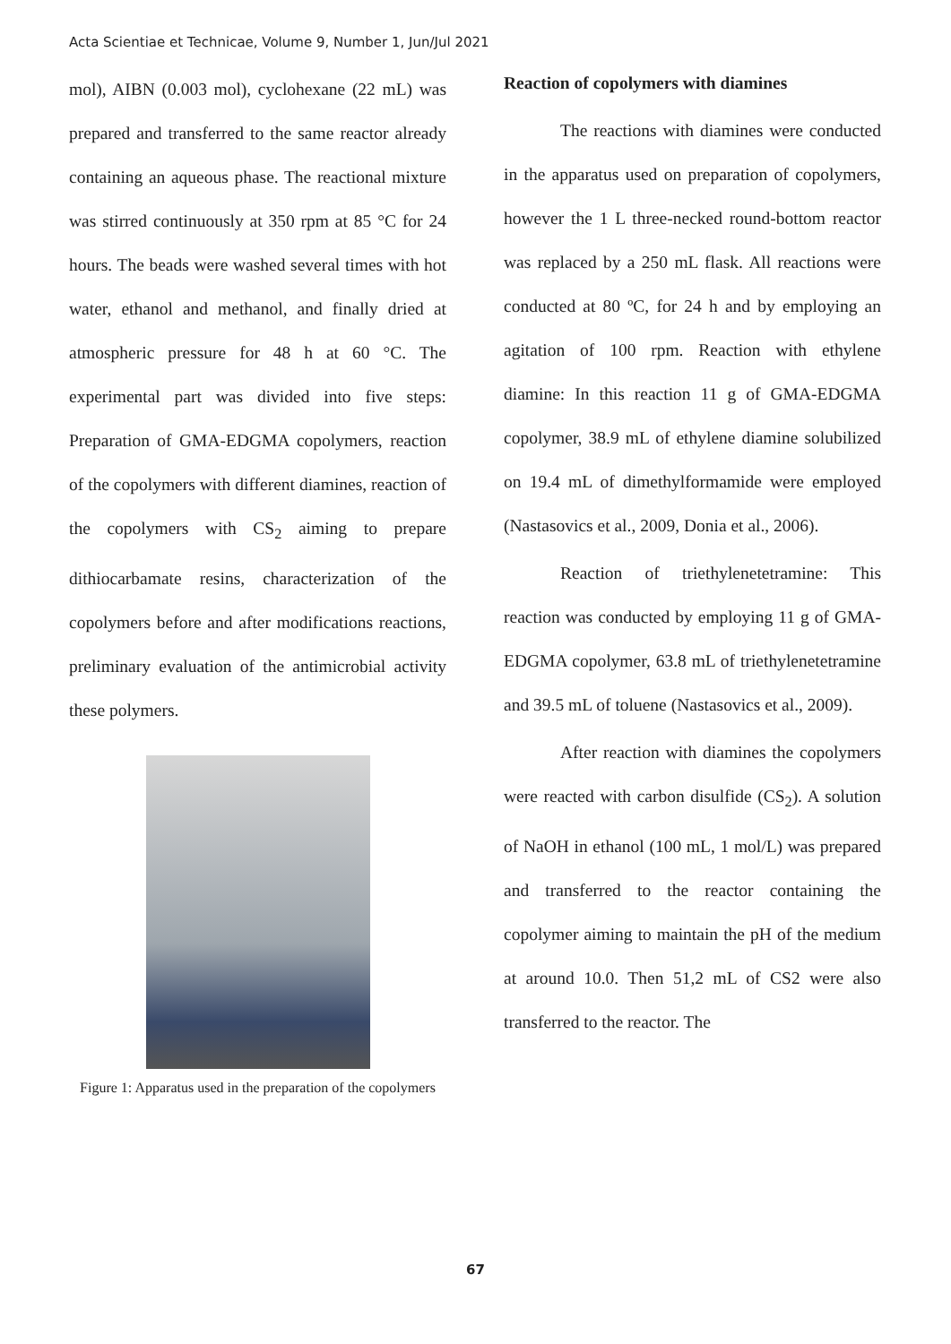Acta Scientiae et Technicae, Volume 9, Number 1, Jun/Jul 2021
mol), AIBN (0.003 mol), cyclohexane (22 mL) was prepared and transferred to the same reactor already containing an aqueous phase. The reactional mixture was stirred continuously at 350 rpm at 85 °C for 24 hours. The beads were washed several times with hot water, ethanol and methanol, and finally dried at atmospheric pressure for 48 h at 60 °C. The experimental part was divided into five steps: Preparation of GMA-EDGMA copolymers, reaction of the copolymers with different diamines, reaction of the copolymers with CS<sub>2</sub> aiming to prepare dithiocarbamate resins, characterization of the copolymers before and after modifications reactions, preliminary evaluation of the antimicrobial activity these polymers.
Figure 1: Apparatus used in the preparation of the copolymers
Reaction of copolymers with diamines
The reactions with diamines were conducted in the apparatus used on preparation of copolymers, however the 1 L three-necked round-bottom reactor was replaced by a 250 mL flask. All reactions were conducted at 80 ºC, for 24 h and by employing an agitation of 100 rpm. Reaction with ethylene diamine: In this reaction 11 g of GMA-EDGMA copolymer, 38.9 mL of ethylene diamine solubilized on 19.4 mL of dimethylformamide were employed (Nastasovics et al., 2009, Donia et al., 2006).
Reaction of triethylenetetramine: This reaction was conducted by employing 11 g of GMA-EDGMA copolymer, 63.8 mL of triethylenetetramine and 39.5 mL of toluene (Nastasovics et al., 2009).
After reaction with diamines the copolymers were reacted with carbon disulfide (CS<sub>2</sub>). A solution of NaOH in ethanol (100 mL, 1 mol/L) was prepared and transferred to the reactor containing the copolymer aiming to maintain the pH of the medium at around 10.0. Then 51,2 mL of CS2 were also transferred to the reactor. The
67